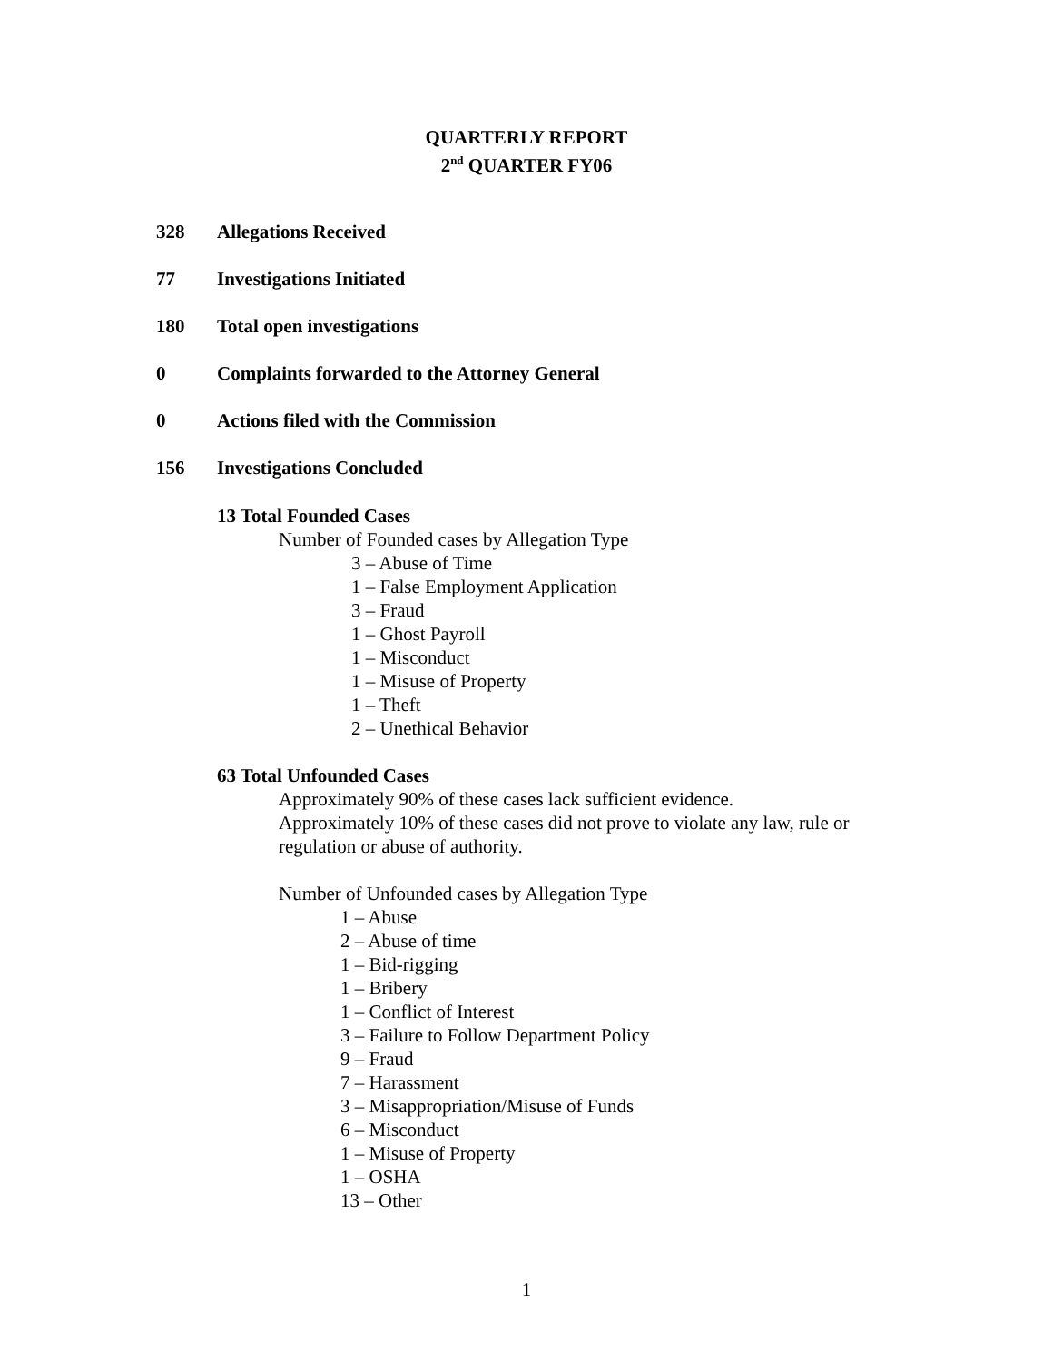QUARTERLY REPORT
2<sup>nd</sup> QUARTER FY06
328 Allegations Received
77 Investigations Initiated
180 Total open investigations
0 Complaints forwarded to the Attorney General
0 Actions filed with the Commission
156 Investigations Concluded
13 Total Founded Cases
Number of Founded cases by Allegation Type
3 – Abuse of Time
1 – False Employment Application
3 – Fraud
1 – Ghost Payroll
1 – Misconduct
1 – Misuse of Property
1 – Theft
2 – Unethical Behavior
63 Total Unfounded Cases
Approximately 90% of these cases lack sufficient evidence.
Approximately 10% of these cases did not prove to violate any law, rule or
regulation or abuse of authority.
Number of Unfounded cases by Allegation Type
1 – Abuse
2 – Abuse of time
1 – Bid-rigging
1 – Bribery
1 – Conflict of Interest
3 – Failure to Follow Department Policy
9 – Fraud
7 – Harassment
3 – Misappropriation/Misuse of Funds
6 – Misconduct
1 – Misuse of Property
1 – OSHA
13 – Other
1